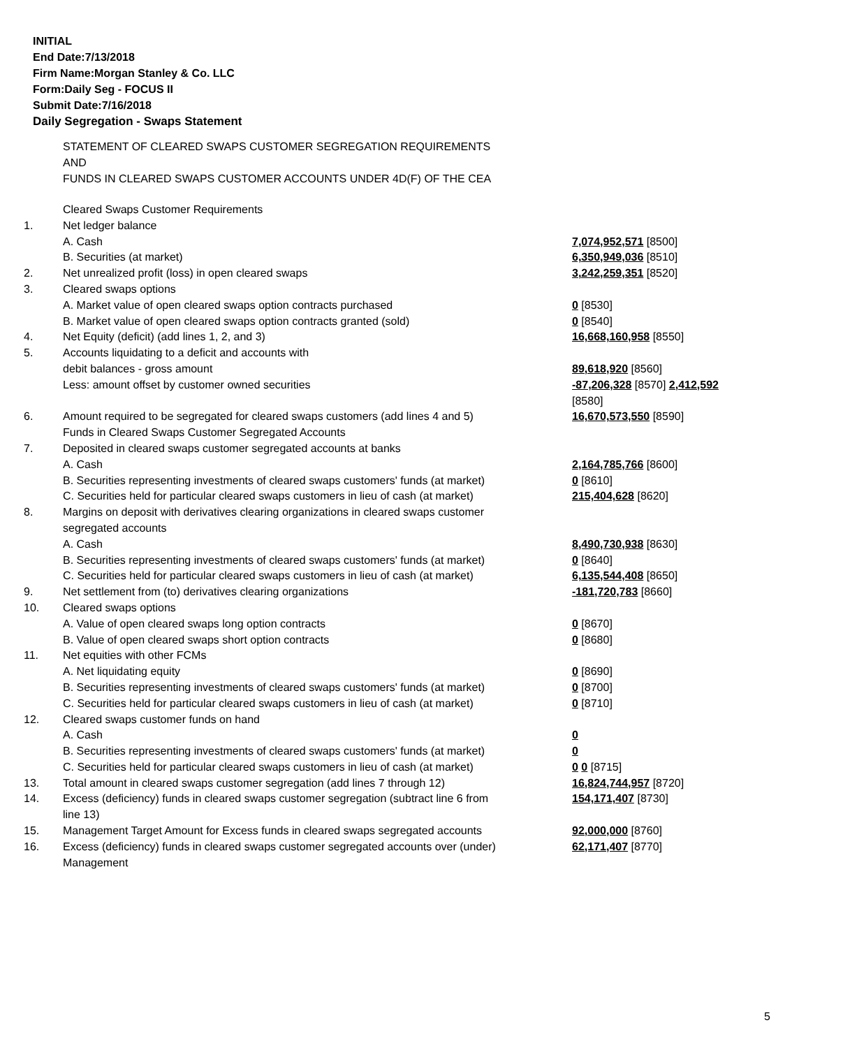INITIAL
End Date:7/13/2018
Firm Name:Morgan Stanley & Co. LLC
Form:Daily Seg - FOCUS II
Submit Date:7/16/2018
Daily Segregation - Swaps Statement
STATEMENT OF CLEARED SWAPS CUSTOMER SEGREGATION REQUIREMENTS
AND
FUNDS IN CLEARED SWAPS CUSTOMER ACCOUNTS UNDER 4D(F) OF THE CEA
| | Cleared Swaps Customer Requirements | |
| 1. | Net ledger balance | |
| | A. Cash | 7,074,952,571 [8500] |
| | B. Securities (at market) | 6,350,949,036 [8510] |
| 2. | Net unrealized profit (loss) in open cleared swaps | 3,242,259,351 [8520] |
| 3. | Cleared swaps options | |
| | A. Market value of open cleared swaps option contracts purchased | 0 [8530] |
| | B. Market value of open cleared swaps option contracts granted (sold) | 0 [8540] |
| 4. | Net Equity (deficit) (add lines 1, 2, and 3) | 16,668,160,958 [8550] |
| 5. | Accounts liquidating to a deficit and accounts with | |
| | debit balances - gross amount | 89,618,920 [8560] |
| | Less: amount offset by customer owned securities | -87,206,328 [8570] 2,412,592 [8580] |
| 6. | Amount required to be segregated for cleared swaps customers (add lines 4 and 5) | 16,670,573,550 [8590] |
| | Funds in Cleared Swaps Customer Segregated Accounts | |
| 7. | Deposited in cleared swaps customer segregated accounts at banks | |
| | A. Cash | 2,164,785,766 [8600] |
| | B. Securities representing investments of cleared swaps customers' funds (at market) | 0 [8610] |
| | C. Securities held for particular cleared swaps customers in lieu of cash (at market) | 215,404,628 [8620] |
| 8. | Margins on deposit with derivatives clearing organizations in cleared swaps customer segregated accounts | |
| | A. Cash | 8,490,730,938 [8630] |
| | B. Securities representing investments of cleared swaps customers' funds (at market) | 0 [8640] |
| | C. Securities held for particular cleared swaps customers in lieu of cash (at market) | 6,135,544,408 [8650] |
| 9. | Net settlement from (to) derivatives clearing organizations | -181,720,783 [8660] |
| 10. | Cleared swaps options | |
| | A. Value of open cleared swaps long option contracts | 0 [8670] |
| | B. Value of open cleared swaps short option contracts | 0 [8680] |
| 11. | Net equities with other FCMs | |
| | A. Net liquidating equity | 0 [8690] |
| | B. Securities representing investments of cleared swaps customers' funds (at market) | 0 [8700] |
| | C. Securities held for particular cleared swaps customers in lieu of cash (at market) | 0 [8710] |
| 12. | Cleared swaps customer funds on hand | |
| | A. Cash | 0 |
| | B. Securities representing investments of cleared swaps customers' funds (at market) | 0 |
| | C. Securities held for particular cleared swaps customers in lieu of cash (at market) | 0 0 [8715] |
| 13. | Total amount in cleared swaps customer segregation (add lines 7 through 12) | 16,824,744,957 [8720] |
| 14. | Excess (deficiency) funds in cleared swaps customer segregation (subtract line 6 from line 13) | 154,171,407 [8730] |
| 15. | Management Target Amount for Excess funds in cleared swaps segregated accounts | 92,000,000 [8760] |
| 16. | Excess (deficiency) funds in cleared swaps customer segregated accounts over (under) Management | 62,171,407 [8770] |
5